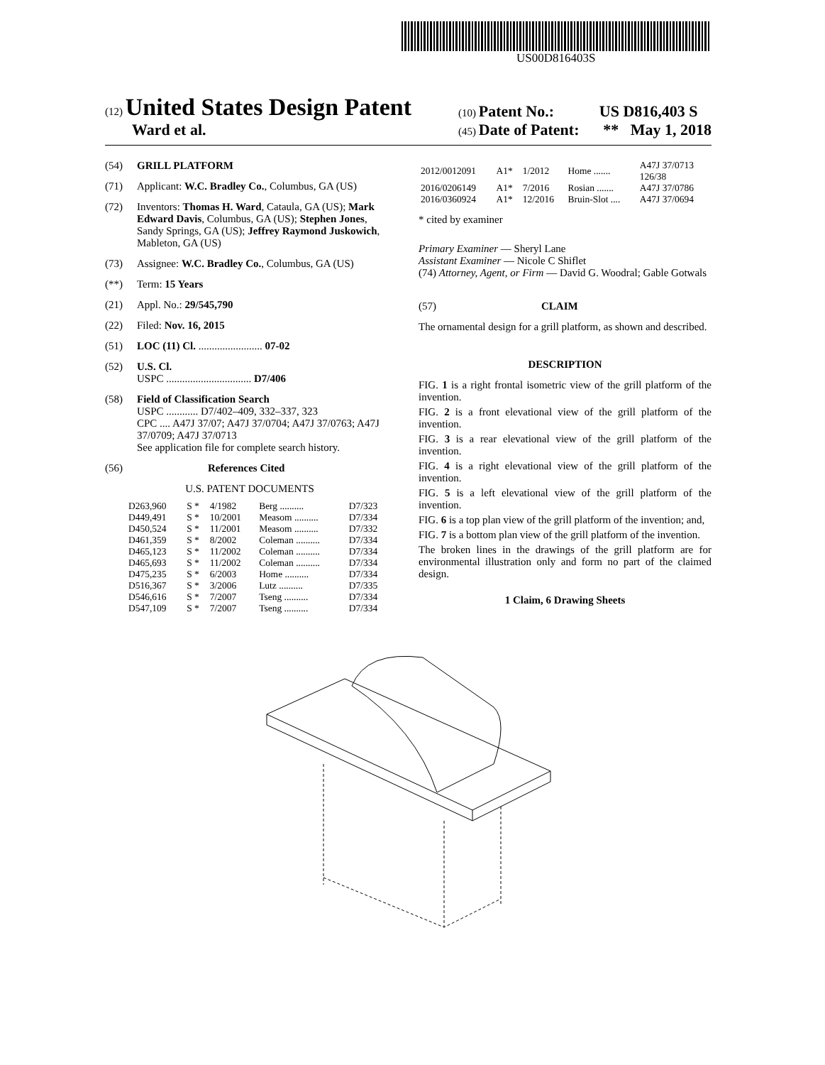US00D816403S
(12) United States Design Patent
Ward et al.
(10) Patent No.: US D816,403 S
(45) Date of Patent: ** May 1, 2018
(54) GRILL PLATFORM
(71) Applicant: W.C. Bradley Co., Columbus, GA (US)
(72) Inventors: Thomas H. Ward, Cataula, GA (US); Mark Edward Davis, Columbus, GA (US); Stephen Jones, Sandy Springs, GA (US); Jeffrey Raymond Juskowich, Mableton, GA (US)
(73) Assignee: W.C. Bradley Co., Columbus, GA (US)
(**) Term: 15 Years
(21) Appl. No.: 29/545,790
(22) Filed: Nov. 16, 2015
(51) LOC (11) Cl. ........................ 07-02
(52) U.S. Cl.
USPC ................................ D7/406
(58) Field of Classification Search
USPC ............ D7/402–409, 332–337, 323
CPC .... A47J 37/07; A47J 37/0704; A47J 37/0763; A47J 37/0709; A47J 37/0713
See application file for complete search history.
(56) References Cited
U.S. PATENT DOCUMENTS
| D263,960 | S * | 4/1982 | Berg .......... | D7/323 |
| D449,491 | S * | 10/2001 | Measom .......... | D7/334 |
| D450,524 | S * | 11/2001 | Measom .......... | D7/332 |
| D461,359 | S * | 8/2002 | Coleman .......... | D7/334 |
| D465,123 | S * | 11/2002 | Coleman .......... | D7/334 |
| D465,693 | S * | 11/2002 | Coleman .......... | D7/334 |
| D475,235 | S * | 6/2003 | Home .......... | D7/334 |
| D516,367 | S * | 3/2006 | Lutz .......... | D7/335 |
| D546,616 | S * | 7/2007 | Tseng .......... | D7/334 |
| D547,109 | S * | 7/2007 | Tseng .......... | D7/334 |
| 2012/0012091 | A1* | 1/2012 | Home ....... | A47J 37/0713 126/38 |
| 2016/0206149 | A1* | 7/2016 | Rosian ....... | A47J 37/0786 |
| 2016/0360924 | A1* | 12/2016 | Bruin-Slot .... | A47J 37/0694 |
* cited by examiner
Primary Examiner — Sheryl Lane
Assistant Examiner — Nicole C Shiflet
(74) Attorney, Agent, or Firm — David G. Woodral; Gable Gotwals
(57) CLAIM
The ornamental design for a grill platform, as shown and described.
DESCRIPTION
FIG. 1 is a right frontal isometric view of the grill platform of the invention.
FIG. 2 is a front elevational view of the grill platform of the invention.
FIG. 3 is a rear elevational view of the grill platform of the invention.
FIG. 4 is a right elevational view of the grill platform of the invention.
FIG. 5 is a left elevational view of the grill platform of the invention.
FIG. 6 is a top plan view of the grill platform of the invention; and,
FIG. 7 is a bottom plan view of the grill platform of the invention.
The broken lines in the drawings of the grill platform are for environmental illustration only and form no part of the claimed design.
1 Claim, 6 Drawing Sheets